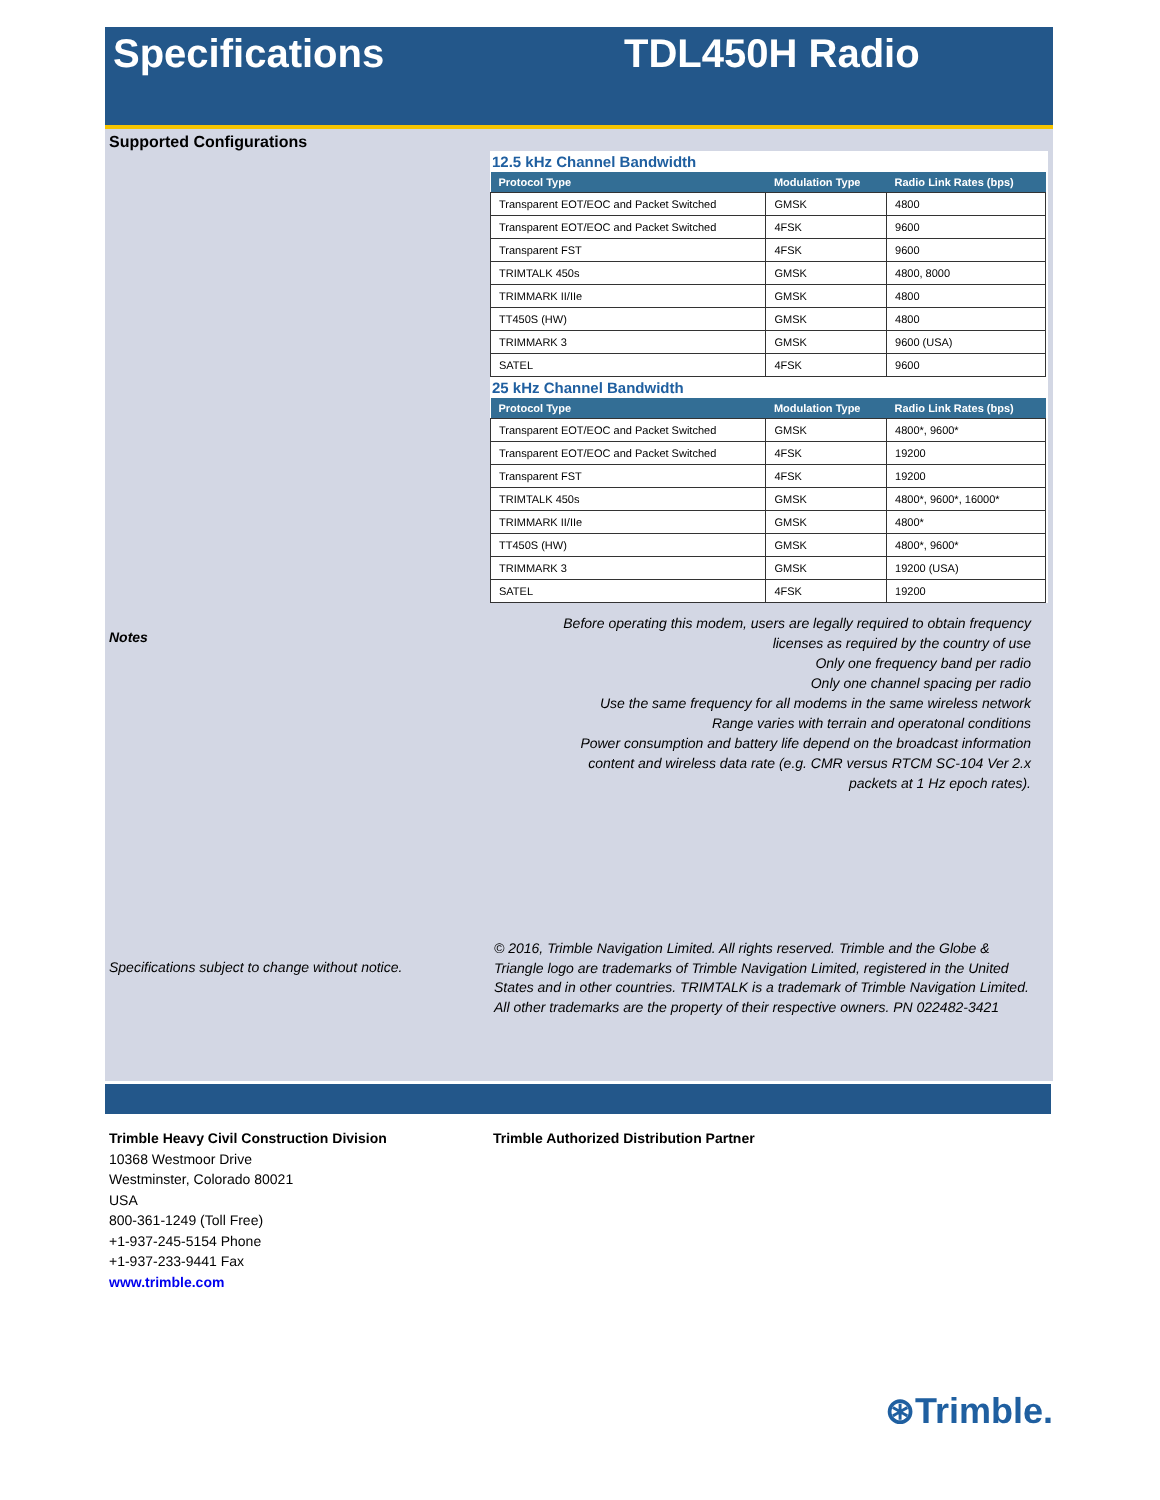Specifications TDL450H Radio
Supported Configurations
Notes
Specifications subject to change without notice.
12.5 kHz Channel Bandwidth
| Protocol Type | Modulation Type | Radio Link Rates (bps) |
| --- | --- | --- |
| Transparent EOT/EOC and Packet Switched | GMSK | 4800 |
| Transparent EOT/EOC and Packet Switched | 4FSK | 9600 |
| Transparent FST | 4FSK | 9600 |
| TRIMTALK 450s | GMSK | 4800, 8000 |
| TRIMMARK II/IIe | GMSK | 4800 |
| TT450S (HW) | GMSK | 4800 |
| TRIMMARK 3 | GMSK | 9600 (USA) |
| SATEL | 4FSK | 9600 |
25 kHz Channel Bandwidth
| Protocol Type | Modulation Type | Radio Link Rates (bps) |
| --- | --- | --- |
| Transparent EOT/EOC and Packet Switched | GMSK | 4800*, 9600* |
| Transparent EOT/EOC and Packet Switched | 4FSK | 19200 |
| Transparent FST | 4FSK | 19200 |
| TRIMTALK 450s | GMSK | 4800*, 9600*, 16000* |
| TRIMMARK II/IIe | GMSK | 4800* |
| TT450S (HW) | GMSK | 4800*, 9600* |
| TRIMMARK 3 | GMSK | 19200 (USA) |
| SATEL | 4FSK | 19200 |
Before operating this modem, users are legally required to obtain frequency
licenses as required by the country of use
Only one frequency band per radio
Only one channel spacing per radio
Use the same frequency for all modems in the same wireless network
Range varies with terrain and operatonal conditions
Power consumption and battery life depend on the broadcast information
content and wireless data rate (e.g. CMR versus RTCM SC-104 Ver 2.x
packets at 1 Hz epoch rates).
© 2016, Trimble Navigation Limited. All rights reserved. Trimble and the Globe & Triangle logo are trademarks of Trimble Navigation Limited, registered in the United States and in other countries. TRIMTALK is a trademark of Trimble Navigation Limited. All other trademarks are the property of their respective owners. PN 022482-3421
Trimble Heavy Civil Construction Division
10368 Westmoor Drive
Westminster, Colorado 80021
USA
800-361-1249 (Toll Free)
+1-937-245-5154 Phone
+1-937-233-9441 Fax
www.trimble.com
Trimble Authorized Distribution Partner
⊛Trimble.